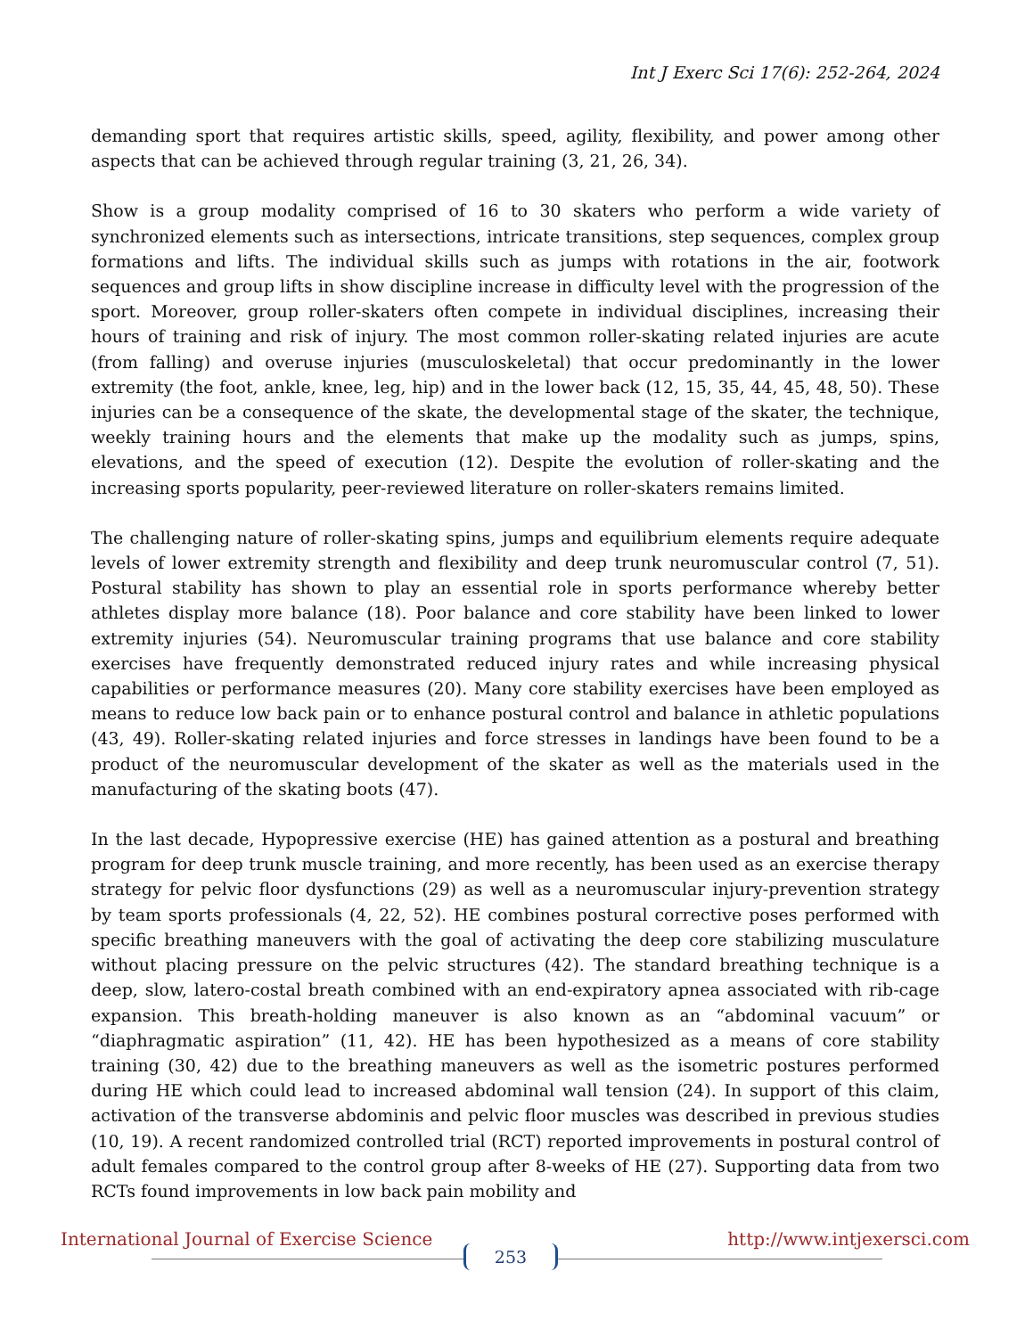Int J Exerc Sci 17(6): 252-264, 2024
demanding sport that requires artistic skills, speed, agility, flexibility, and power among other aspects that can be achieved through regular training (3, 21, 26, 34).
Show is a group modality comprised of 16 to 30 skaters who perform a wide variety of synchronized elements such as intersections, intricate transitions, step sequences, complex group formations and lifts. The individual skills such as jumps with rotations in the air, footwork sequences and group lifts in show discipline increase in difficulty level with the progression of the sport. Moreover, group roller-skaters often compete in individual disciplines, increasing their hours of training and risk of injury. The most common roller-skating related injuries are acute (from falling) and overuse injuries (musculoskeletal) that occur predominantly in the lower extremity (the foot, ankle, knee, leg, hip) and in the lower back (12, 15, 35, 44, 45, 48, 50). These injuries can be a consequence of the skate, the developmental stage of the skater, the technique, weekly training hours and the elements that make up the modality such as jumps, spins, elevations, and the speed of execution (12). Despite the evolution of roller-skating and the increasing sports popularity, peer-reviewed literature on roller-skaters remains limited.
The challenging nature of roller-skating spins, jumps and equilibrium elements require adequate levels of lower extremity strength and flexibility and deep trunk neuromuscular control (7, 51). Postural stability has shown to play an essential role in sports performance whereby better athletes display more balance (18). Poor balance and core stability have been linked to lower extremity injuries (54). Neuromuscular training programs that use balance and core stability exercises have frequently demonstrated reduced injury rates and while increasing physical capabilities or performance measures (20). Many core stability exercises have been employed as means to reduce low back pain or to enhance postural control and balance in athletic populations (43, 49). Roller-skating related injuries and force stresses in landings have been found to be a product of the neuromuscular development of the skater as well as the materials used in the manufacturing of the skating boots (47).
In the last decade, Hypopressive exercise (HE) has gained attention as a postural and breathing program for deep trunk muscle training, and more recently, has been used as an exercise therapy strategy for pelvic floor dysfunctions (29) as well as a neuromuscular injury-prevention strategy by team sports professionals (4, 22, 52). HE combines postural corrective poses performed with specific breathing maneuvers with the goal of activating the deep core stabilizing musculature without placing pressure on the pelvic structures (42). The standard breathing technique is a deep, slow, latero-costal breath combined with an end-expiratory apnea associated with rib-cage expansion. This breath-holding maneuver is also known as an “abdominal vacuum” or “diaphragmatic aspiration” (11, 42). HE has been hypothesized as a means of core stability training (30, 42) due to the breathing maneuvers as well as the isometric postures performed during HE which could lead to increased abdominal wall tension (24). In support of this claim, activation of the transverse abdominis and pelvic floor muscles was described in previous studies (10, 19). A recent randomized controlled trial (RCT) reported improvements in postural control of adult females compared to the control group after 8-weeks of HE (27). Supporting data from two RCTs found improvements in low back pain mobility and
International Journal of Exercise Science http://www.intjexersci.com
253